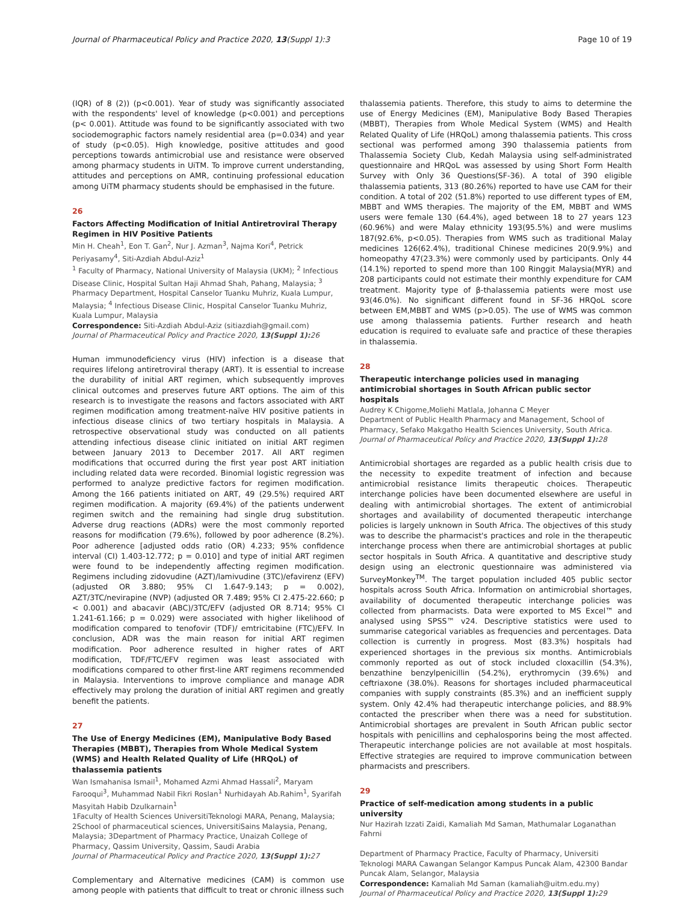Journal of Pharmaceutical Policy and Practice 2020, 13(Suppl 1):3 Page 10 of 19
(IQR) of 8 (2)) (p<0.001). Year of study was significantly associated with the respondents' level of knowledge (p<0.001) and perceptions (p< 0.001). Attitude was found to be significantly associated with two sociodemographic factors namely residential area (p=0.034) and year of study (p<0.05). High knowledge, positive attitudes and good perceptions towards antimicrobial use and resistance were observed among pharmacy students in UiTM. To improve current understanding, attitudes and perceptions on AMR, continuing professional education among UiTM pharmacy students should be emphasised in the future.
26
Factors Affecting Modification of Initial Antiretroviral Therapy Regimen in HIV Positive Patients
Min H. Cheah<sup>1</sup>, Eon T. Gan<sup>2</sup>, Nur J. Azman<sup>3</sup>, Najma Kori<sup>4</sup>, Petrick Periyasamy<sup>4</sup>, Siti-Azdiah Abdul-Aziz<sup>1</sup>
<sup>1</sup> Faculty of Pharmacy, National University of Malaysia (UKM); <sup>2</sup> Infectious Disease Clinic, Hospital Sultan Haji Ahmad Shah, Pahang, Malaysia; <sup>3</sup> Pharmacy Department, Hospital Canselor Tuanku Muhriz, Kuala Lumpur, Malaysia; <sup>4</sup> Infectious Disease Clinic, Hospital Canselor Tuanku Muhriz, Kuala Lumpur, Malaysia
Correspondence: Siti-Azdiah Abdul-Aziz (sitiazdiah@gmail.com)
Journal of Pharmaceutical Policy and Practice 2020, 13(Suppl 1): 26
Human immunodeficiency virus (HIV) infection is a disease that requires lifelong antiretroviral therapy (ART). It is essential to increase the durability of initial ART regimen, which subsequently improves clinical outcomes and preserves future ART options. The aim of this research is to investigate the reasons and factors associated with ART regimen modification among treatment-naïve HIV positive patients in infectious disease clinics of two tertiary hospitals in Malaysia. A retrospective observational study was conducted on all patients attending infectious disease clinic initiated on initial ART regimen between January 2013 to December 2017. All ART regimen modifications that occurred during the first year post ART initiation including related data were recorded. Binomial logistic regression was performed to analyze predictive factors for regimen modification. Among the 166 patients initiated on ART, 49 (29.5%) required ART regimen modification. A majority (69.4%) of the patients underwent regimen switch and the remaining had single drug substitution. Adverse drug reactions (ADRs) were the most commonly reported reasons for modification (79.6%), followed by poor adherence (8.2%). Poor adherence [adjusted odds ratio (OR) 4.233; 95% confidence interval (CI) 1.403-12.772; p = 0.010] and type of initial ART regimen were found to be independently affecting regimen modification. Regimens including zidovudine (AZT)/lamivudine (3TC)/efavirenz (EFV) (adjusted OR 3.880; 95% CI 1.647-9.143; p = 0.002), AZT/3TC/nevirapine (NVP) (adjusted OR 7.489; 95% CI 2.475-22.660; p < 0.001) and abacavir (ABC)/3TC/EFV (adjusted OR 8.714; 95% CI 1.241-61.166; p = 0.029) were associated with higher likelihood of modification compared to tenofovir (TDF)/ emtricitabine (FTC)/EFV. In conclusion, ADR was the main reason for initial ART regimen modification. Poor adherence resulted in higher rates of ART modification, TDF/FTC/EFV regimen was least associated with modifications compared to other first-line ART regimens recommended in Malaysia. Interventions to improve compliance and manage ADR effectively may prolong the duration of initial ART regimen and greatly benefit the patients.
27
The Use of Energy Medicines (EM), Manipulative Body Based Therapies (MBBT), Therapies from Whole Medical System (WMS) and Health Related Quality of Life (HRQoL) of thalassemia patients
Wan Ismahanisa Ismail<sup>1</sup>, Mohamed Azmi Ahmad Hassali<sup>2</sup>, Maryam Farooqui<sup>3</sup>, Muhammad Nabil Fikri Roslan<sup>1</sup> Nurhidayah Ab.Rahim<sup>1</sup>, Syarifah Masyitah Habib Dzulkarnain<sup>1</sup>
1Faculty of Health Sciences UniversitiTeknologi MARA, Penang, Malaysia; 2School of pharmaceutical sciences, UniversitiSains Malaysia, Penang, Malaysia; 3Department of Pharmacy Practice, Unaizah College of Pharmacy, Qassim University, Qassim, Saudi Arabia
Journal of Pharmaceutical Policy and Practice 2020, 13(Suppl 1): 27
Complementary and Alternative medicines (CAM) is common use among people with patients that difficult to treat or chronic illness such
thalassemia patients. Therefore, this study to aims to determine the use of Energy Medicines (EM), Manipulative Body Based Therapies (MBBT), Therapies from Whole Medical System (WMS) and Health Related Quality of Life (HRQoL) among thalassemia patients. This cross sectional was performed among 390 thalassemia patients from Thalassemia Society Club, Kedah Malaysia using self-administrated questionnaire and HRQoL was assessed by using Short Form Health Survey with Only 36 Questions(SF-36). A total of 390 eligible thalassemia patients, 313 (80.26%) reported to have use CAM for their condition. A total of 202 (51.8%) reported to use different types of EM, MBBT and WMS therapies. The majority of the EM, MBBT and WMS users were female 130 (64.4%), aged between 18 to 27 years 123 (60.96%) and were Malay ethnicity 193(95.5%) and were muslims 187(92.6%, p<0.05). Therapies from WMS such as traditional Malay medicines 126(62.4%), traditional Chinese medicines 20(9.9%) and homeopathy 47(23.3%) were commonly used by participants. Only 44 (14.1%) reported to spend more than 100 Ringgit Malaysia(MYR) and 208 participants could not estimate their monthly expenditure for CAM treatment. Majority type of β-thalassemia patients were most use 93(46.0%). No significant different found in SF-36 HRQoL score between EM,MBBT and WMS (p>0.05). The use of WMS was common use among thalassemia patients. Further research and heath education is required to evaluate safe and practice of these therapies in thalassemia.
28
Therapeutic interchange policies used in managing antimicrobial shortages in South African public sector hospitals
Audrey K Chigome,Moliehi Matlala, Johanna C Meyer
Department of Public Health Pharmacy and Management, School of Pharmacy, Sefako Makgatho Health Sciences University, South Africa.
Journal of Pharmaceutical Policy and Practice 2020, 13(Suppl 1): 28
Antimicrobial shortages are regarded as a public health crisis due to the necessity to expedite treatment of infection and because antimicrobial resistance limits therapeutic choices. Therapeutic interchange policies have been documented elsewhere are useful in dealing with antimicrobial shortages. The extent of antimicrobial shortages and availability of documented therapeutic interchange policies is largely unknown in South Africa. The objectives of this study was to describe the pharmacist's practices and role in the therapeutic interchange process when there are antimicrobial shortages at public sector hospitals in South Africa. A quantitative and descriptive study design using an electronic questionnaire was administered via SurveyMonkey<sup>TM</sup>. The target population included 405 public sector hospitals across South Africa. Information on antimicrobial shortages, availability of documented therapeutic interchange policies was collected from pharmacists. Data were exported to MS Excel™ and analysed using SPSS™ v24. Descriptive statistics were used to summarise categorical variables as frequencies and percentages. Data collection is currently in progress. Most (83.3%) hospitals had experienced shortages in the previous six months. Antimicrobials commonly reported as out of stock included cloxacillin (54.3%), benzathine benzylpenicillin (54.2%), erythromycin (39.6%) and ceftriaxone (38.0%). Reasons for shortages included pharmaceutical companies with supply constraints (85.3%) and an inefficient supply system. Only 42.4% had therapeutic interchange policies, and 88.9% contacted the prescriber when there was a need for substitution. Antimicrobial shortages are prevalent in South African public sector hospitals with penicillins and cephalosporins being the most affected. Therapeutic interchange policies are not available at most hospitals. Effective strategies are required to improve communication between pharmacists and prescribers.
29
Practice of self-medication among students in a public university
Nur Hazirah Izzati Zaidi, Kamaliah Md Saman, Mathumalar Loganathan Fahrni
Department of Pharmacy Practice, Faculty of Pharmacy, Universiti Teknologi MARA Cawangan Selangor Kampus Puncak Alam, 42300 Bandar Puncak Alam, Selangor, Malaysia
Correspondence: Kamaliah Md Saman (kamaliah@uitm.edu.my)
Journal of Pharmaceutical Policy and Practice 2020, 13(Suppl 1): 29